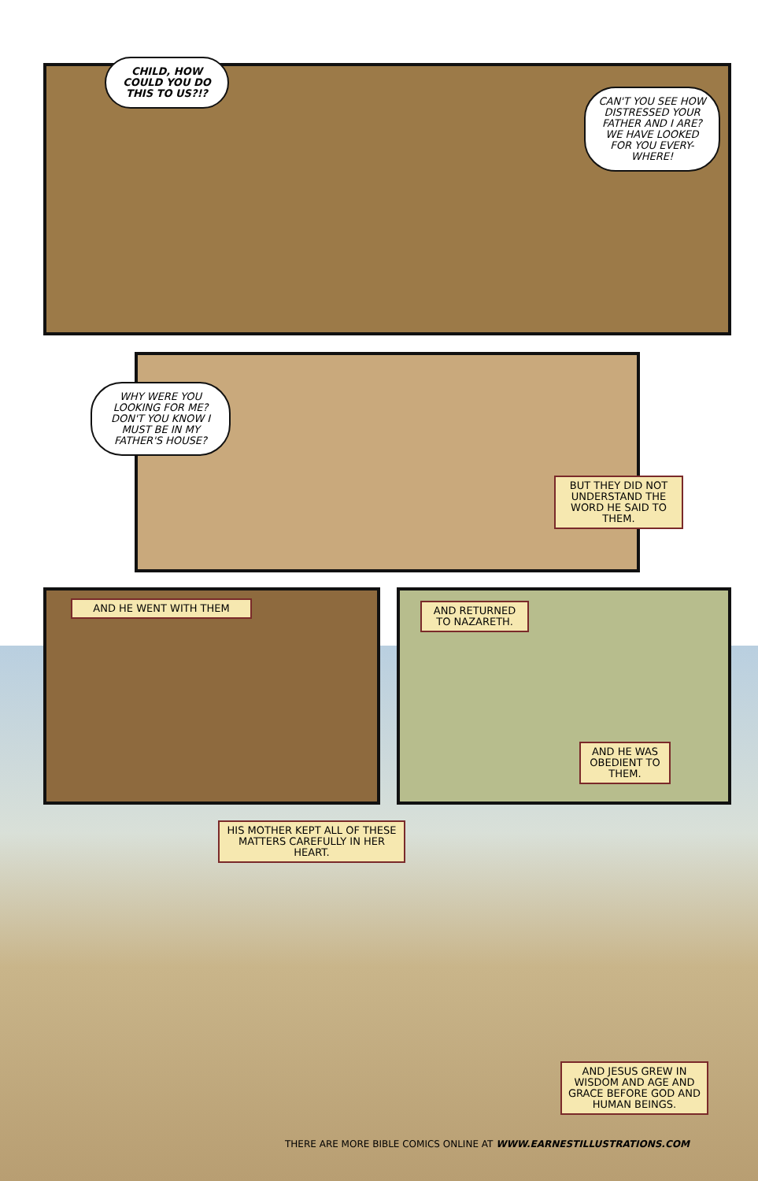CHILD, HOW COULD YOU DO THIS TO US?!?
CAN'T YOU SEE HOW DISTRESSED YOUR FATHER AND I ARE?
WE HAVE LOOKED FOR YOU EVERY-WHERE!
WHY WERE YOU LOOKING FOR ME? DON'T YOU KNOW I MUST BE IN MY FATHER'S HOUSE?
BUT THEY DID NOT UNDERSTAND THE WORD HE SAID TO THEM.
AND HE WENT WITH THEM
AND RETURNED TO NAZARETH.
AND HE WAS OBEDIENT TO THEM.
HIS MOTHER KEPT ALL OF THESE MATTERS CAREFULLY IN HER HEART.
AND JESUS GREW IN WISDOM AND AGE AND GRACE BEFORE GOD AND HUMAN BEINGS.
THERE ARE MORE BIBLE COMICS ONLINE AT WWW.EARNESTILLUSTRATIONS.COM